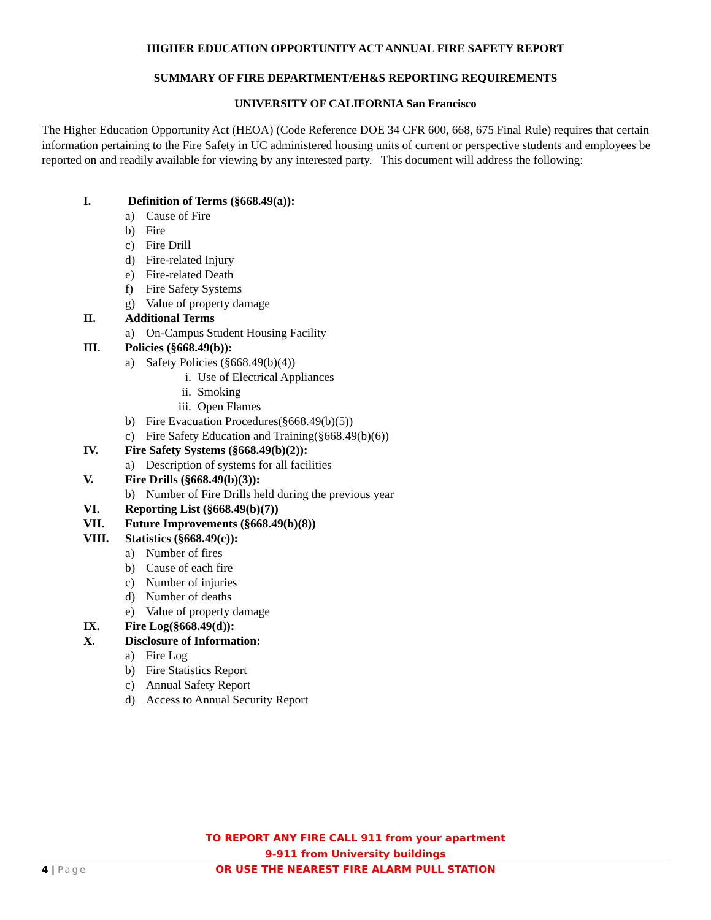HIGHER EDUCATION OPPORTUNITY ACT ANNUAL FIRE SAFETY REPORT
SUMMARY OF FIRE DEPARTMENT/EH&S REPORTING REQUIREMENTS
UNIVERSITY OF CALIFORNIA San Francisco
The Higher Education Opportunity Act (HEOA) (Code Reference DOE 34 CFR 600, 668, 675 Final Rule) requires that certain information pertaining to the Fire Safety in UC administered housing units of current or perspective students and employees be reported on and readily available for viewing by any interested party. This document will address the following:
I. Definition of Terms (§668.49(a)):
a) Cause of Fire
b) Fire
c) Fire Drill
d) Fire-related Injury
e) Fire-related Death
f) Fire Safety Systems
g) Value of property damage
II. Additional Terms
a) On-Campus Student Housing Facility
III. Policies (§668.49(b)):
a) Safety Policies (§668.49(b)(4))
i. Use of Electrical Appliances
ii. Smoking
iii. Open Flames
b) Fire Evacuation Procedures(§668.49(b)(5))
c) Fire Safety Education and Training(§668.49(b)(6))
IV. Fire Safety Systems (§668.49(b)(2)):
a) Description of systems for all facilities
V. Fire Drills (§668.49(b)(3)):
b) Number of Fire Drills held during the previous year
VI. Reporting List (§668.49(b)(7))
VII. Future Improvements (§668.49(b)(8))
VIII. Statistics (§668.49(c)):
a) Number of fires
b) Cause of each fire
c) Number of injuries
d) Number of deaths
e) Value of property damage
IX. Fire Log(§668.49(d)):
X. Disclosure of Information:
a) Fire Log
b) Fire Statistics Report
c) Annual Safety Report
d) Access to Annual Security Report
TO REPORT ANY FIRE CALL 911 from your apartment
9-911 from University buildings
OR USE THE NEAREST FIRE ALARM PULL STATION
4 | Page